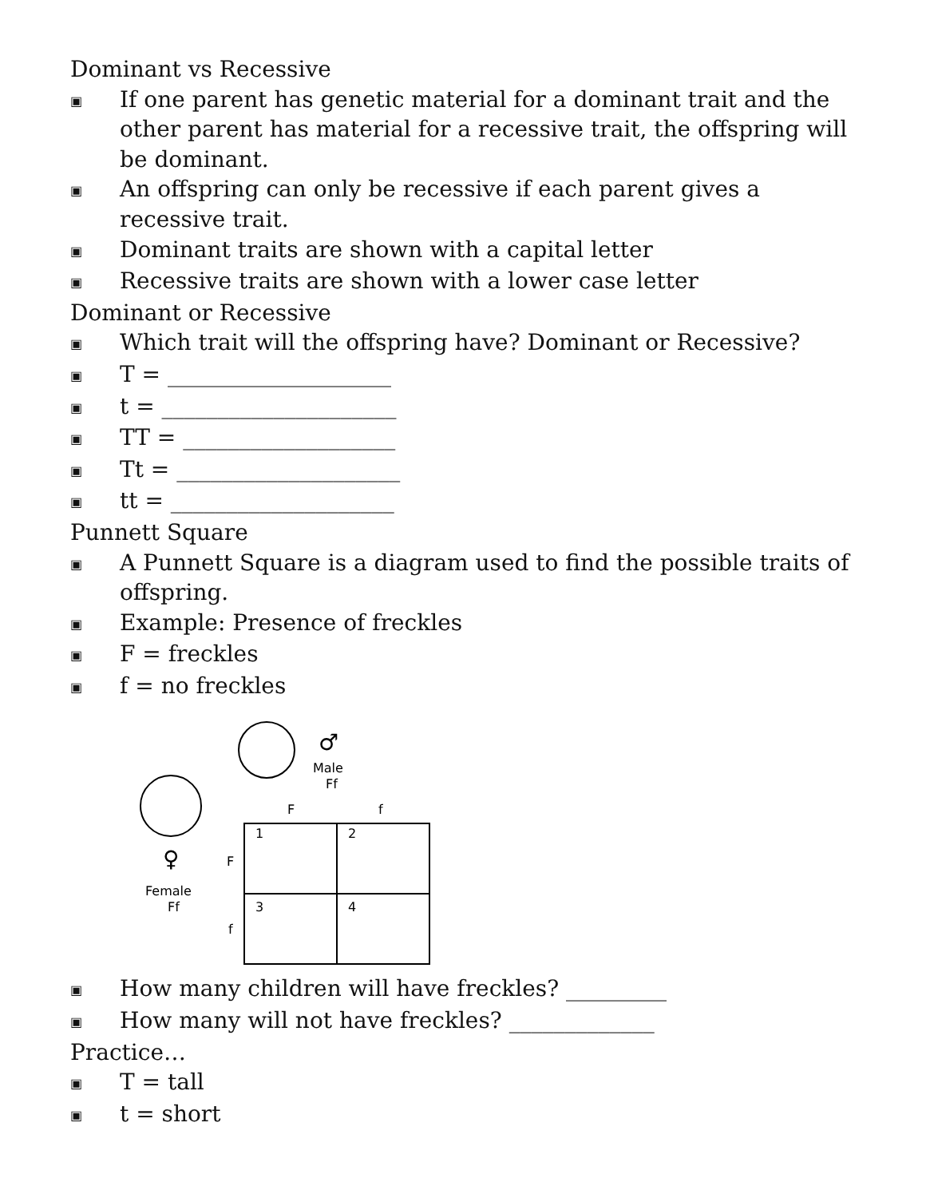Dominant vs Recessive
▣ If one parent has genetic material for a dominant trait and the other parent has material for a recessive trait, the offspring will be dominant.
▣ An offspring can only be recessive if each parent gives a recessive trait.
▣ Dominant traits are shown with a capital letter
▣ Recessive traits are shown with a lower case letter
Dominant or Recessive
▣ Which trait will the offspring have? Dominant or Recessive?
▣ T = ____________________
▣ t = _____________________
▣ TT = ___________________
▣ Tt = ____________________
▣ tt = ____________________
Punnett Square
▣ A Punnett Square is a diagram used to find the possible traits of offspring.
▣ Example: Presence of freckles
▣ F = freckles
▣ f = no freckles
♂
Male
Ff
♀
Female
Ff
F
f
F
f
1
2
3
4
▣ How many children will have freckles? _________
▣ How many will not have freckles? _____________
Practice…
▣ T = tall
▣ t = short